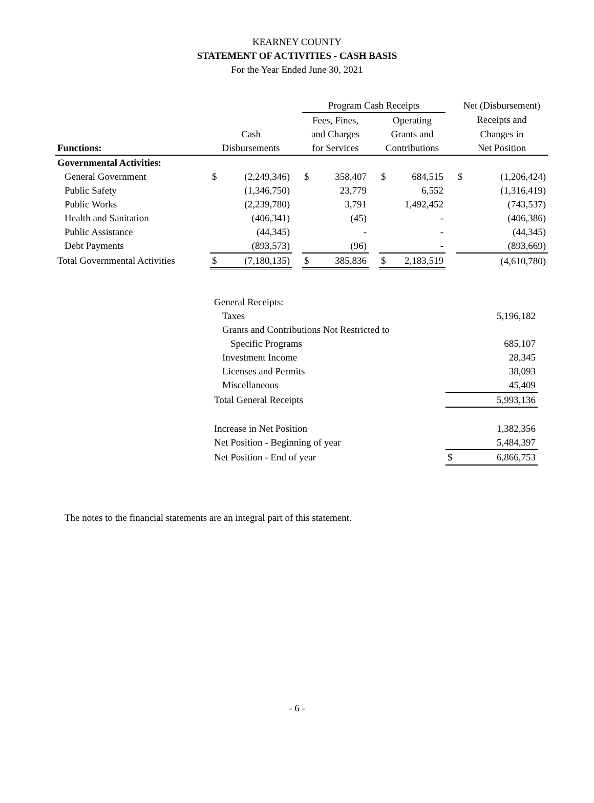KEARNEY COUNTY
STATEMENT OF ACTIVITIES - CASH BASIS
For the Year Ended June 30, 2021
| | | | | Program Cash Receipts | | | | | | Net (Disbursement) | |
| --- | --- | --- | --- | --- | --- | --- | --- | --- | --- | --- | --- |
| | | | | Fees, Fines, | | | Operating | | | Receipts and | |
| | Cash | | | and Charges | | | Grants and | | | Changes in | |
| Functions: | Disbursements | | | for Services | | | Contributions | | | Net Position | |
| Governmental Activities: | | | | | | | | | | | |
| General Government | $ | (2,249,346) | | $ | 358,407 | | $ | 684,515 | | $ | (1,206,424) |
| Public Safety | | (1,346,750) | | | 23,779 | | | 6,552 | | | (1,316,419) |
| Public Works | | (2,239,780) | | | 3,791 | | | 1,492,452 | | | (743,537) |
| Health and Sanitation | | (406,341) | | | (45) | | | - | | | (406,386) |
| Public Assistance | | (44,345) | | | - | | | - | | | (44,345) |
| Debt Payments | | (893,573) | | | (96) | | | - | | | (893,669) |
| Total Governmental Activities | $ | (7,180,135) | | $ | 385,836 | | $ | 2,183,519 | | | (4,610,780) |
| General Receipts: | | |
| Taxes | | 5,196,182 |
| Grants and Contributions Not Restricted to | | |
| Specific Programs | | 685,107 |
| Investment Income | | 28,345 |
| Licenses and Permits | | 38,093 |
| Miscellaneous | | 45,409 |
| Total General Receipts | | 5,993,136 |
| Increase in Net Position | | 1,382,356 |
| Net Position - Beginning of year | | 5,484,397 |
| Net Position - End of year | $ | 6,866,753 |
The notes to the financial statements are an integral part of this statement.
- 6 -